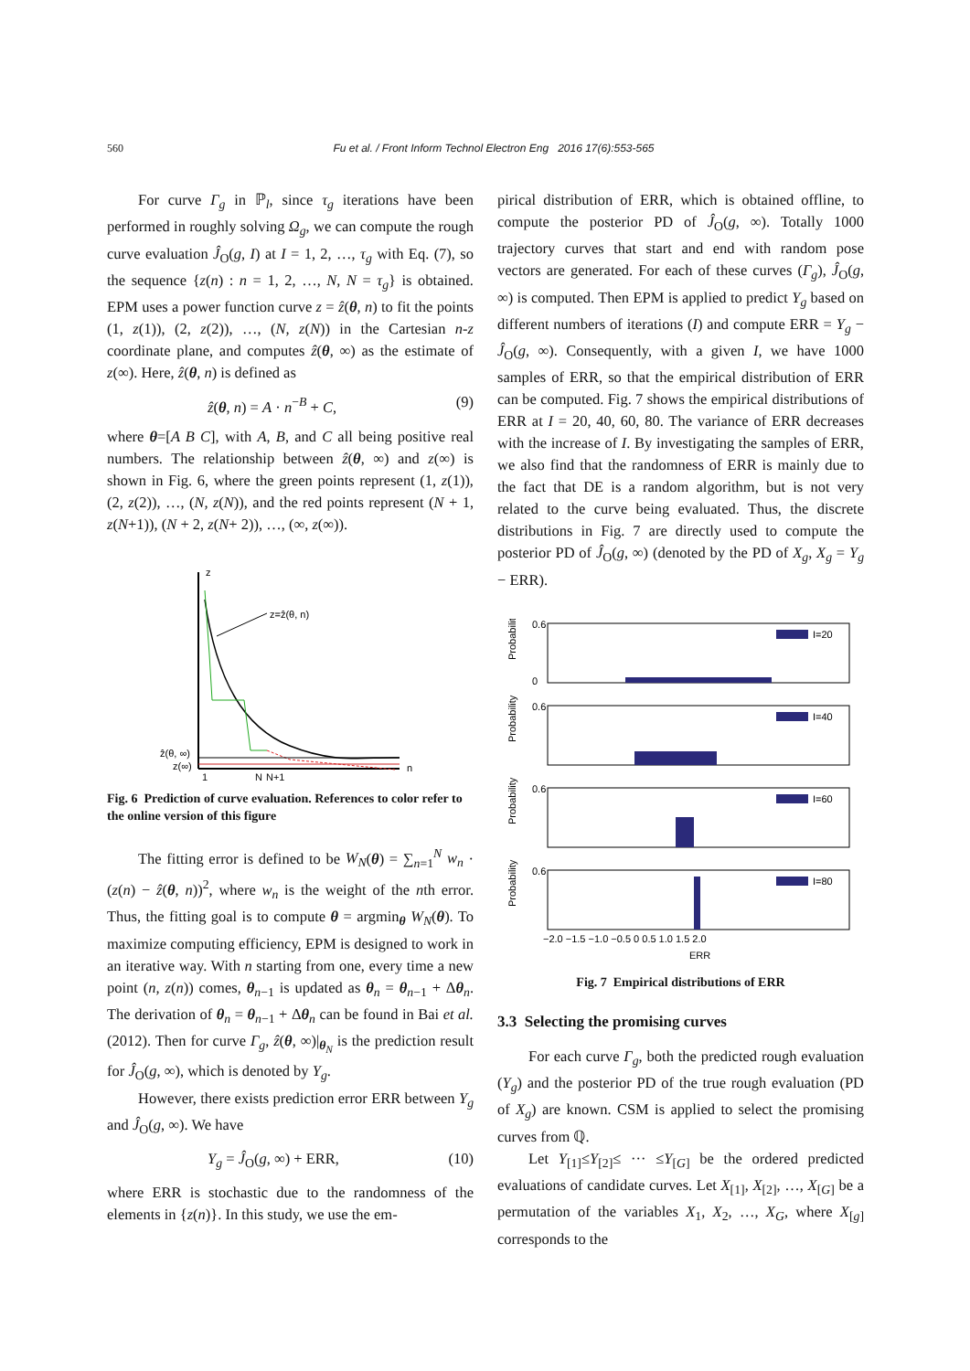560 Fu et al. / Front Inform Technol Electron Eng 2016 17(6):553-565
For curve Γ<sub>g</sub> in ℙ<sub>l</sub>, since τ<sub>g</sub> iterations have been performed in roughly solving Ω<sub>g</sub>, we can compute the rough curve evaluation Ĵ<sub>O</sub>(g, I) at I = 1, 2, …, τ<sub>g</sub> with Eq. (7), so the sequence {z(n) : n = 1, 2, …, N, N = τ<sub>g</sub>} is obtained. EPM uses a power function curve z = ẑ(θ, n) to fit the points (1, z(1)), (2, z(2)), …, (N, z(N)) in the Cartesian n-z coordinate plane, and computes ẑ(θ, ∞) as the estimate of z(∞). Here, ẑ(θ, n) is defined as
ẑ(θ, n) = A · n<sup>−B</sup> + C, (9)
where θ=[A B C], with A, B, and C all being positive real numbers. The relationship between ẑ(θ, ∞) and z(∞) is shown in Fig. 6, where the green points represent (1, z(1)), (2, z(2)), …, (N, z(N)), and the red points represent (N + 1, z(N+1)), (N + 2, z(N+ 2)), …, (∞, z(∞)).
z
z=ẑ(θ, n)
ẑ(θ, ∞)
z(∞)
1
N
N+1
n
Fig. 6 Prediction of curve evaluation. References to color refer to the online version of this figure
The fitting error is defined to be W<sub>N</sub>(θ) = ∑<sub>n=1</sub><sup>N</sup> w<sub>n</sub> · (z(n) − ẑ(θ, n))<sup>2</sup>, where w<sub>n</sub> is the weight of the nth error. Thus, the fitting goal is to compute θ = argmin<sub>θ</sub> W<sub>N</sub>(θ). To maximize computing efficiency, EPM is designed to work in an iterative way. With n starting from one, every time a new point (n, z(n)) comes, θ<sub>n−1</sub> is updated as θ<sub>n</sub> = θ<sub>n−1</sub> + Δθ<sub>n</sub>. The derivation of θ<sub>n</sub> = θ<sub>n−1</sub> + Δθ<sub>n</sub> can be found in Bai et al. (2012). Then for curve Γ<sub>g</sub>, ẑ(θ, ∞)|<sub>θ<sub>N</sub></sub> is the prediction result for Ĵ<sub>O</sub>(g, ∞), which is denoted by Y<sub>g</sub>.
However, there exists prediction error ERR between Y<sub>g</sub> and Ĵ<sub>O</sub>(g, ∞). We have
Y<sub>g</sub> = Ĵ<sub>O</sub>(g, ∞) + ERR, (10)
where ERR is stochastic due to the randomness of the elements in {z(n)}. In this study, we use the em-
pirical distribution of ERR, which is obtained offline, to compute the posterior PD of Ĵ<sub>O</sub>(g, ∞). Totally 1000 trajectory curves that start and end with random pose vectors are generated. For each of these curves (Γ<sub>g</sub>), Ĵ<sub>O</sub>(g, ∞) is computed. Then EPM is applied to predict Y<sub>g</sub> based on different numbers of iterations (I) and compute ERR = Y<sub>g</sub> − Ĵ<sub>O</sub>(g, ∞). Consequently, with a given I, we have 1000 samples of ERR, so that the empirical distribution of ERR can be computed. Fig. 7 shows the empirical distributions of ERR at I = 20, 40, 60, 80. The variance of ERR decreases with the increase of I. By investigating the samples of ERR, we also find that the randomness of ERR is mainly due to the fact that DE is a random algorithm, but is not very related to the curve being evaluated. Thus, the discrete distributions in Fig. 7 are directly used to compute the posterior PD of Ĵ<sub>O</sub>(g, ∞) (denoted by the PD of X<sub>g</sub>, X<sub>g</sub> = Y<sub>g</sub> − ERR).
I=20
Probability
0.6
0
I=40
Probability
0.6
I=60
Probability
0.6
I=80
Probability
0.6
−2.0 −1.5 −1.0 −0.5 0 0.5 1.0 1.5 2.0
ERR
Fig. 7 Empirical distributions of ERR
3.3 Selecting the promising curves
For each curve Γ<sub>g</sub>, both the predicted rough evaluation (Y<sub>g</sub>) and the posterior PD of the true rough evaluation (PD of X<sub>g</sub>) are known. CSM is applied to select the promising curves from ℚ.
Let Y<sub>[1]</sub>≤Y<sub>[2]</sub>≤ ··· ≤Y<sub>[G]</sub> be the ordered predicted evaluations of candidate curves. Let X<sub>[1]</sub>, X<sub>[2]</sub>, …, X<sub>[G]</sub> be a permutation of the variables X<sub>1</sub>, X<sub>2</sub>, …, X<sub>G</sub>, where X<sub>[g]</sub> corresponds to the